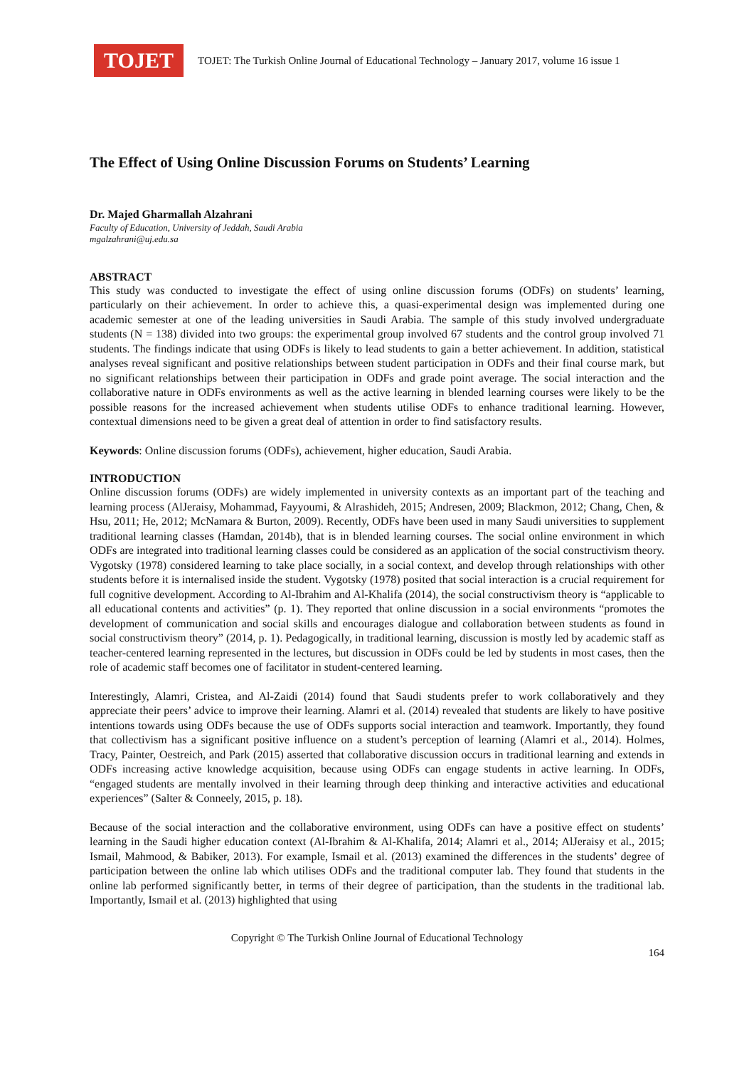TOJET
TOJET: The Turkish Online Journal of Educational Technology – January 2017, volume 16 issue 1
The Effect of Using Online Discussion Forums on Students’ Learning
Dr. Majed Gharmallah Alzahrani
Faculty of Education, University of Jeddah, Saudi Arabia
mgalzahrani@uj.edu.sa
ABSTRACT
This study was conducted to investigate the effect of using online discussion forums (ODFs) on students’ learning, particularly on their achievement. In order to achieve this, a quasi-experimental design was implemented during one academic semester at one of the leading universities in Saudi Arabia. The sample of this study involved undergraduate students (N = 138) divided into two groups: the experimental group involved 67 students and the control group involved 71 students. The findings indicate that using ODFs is likely to lead students to gain a better achievement. In addition, statistical analyses reveal significant and positive relationships between student participation in ODFs and their final course mark, but no significant relationships between their participation in ODFs and grade point average. The social interaction and the collaborative nature in ODFs environments as well as the active learning in blended learning courses were likely to be the possible reasons for the increased achievement when students utilise ODFs to enhance traditional learning. However, contextual dimensions need to be given a great deal of attention in order to find satisfactory results.
Keywords: Online discussion forums (ODFs), achievement, higher education, Saudi Arabia.
INTRODUCTION
Online discussion forums (ODFs) are widely implemented in university contexts as an important part of the teaching and learning process (AlJeraisy, Mohammad, Fayyoumi, & Alrashideh, 2015; Andresen, 2009; Blackmon, 2012; Chang, Chen, & Hsu, 2011; He, 2012; McNamara & Burton, 2009). Recently, ODFs have been used in many Saudi universities to supplement traditional learning classes (Hamdan, 2014b), that is in blended learning courses. The social online environment in which ODFs are integrated into traditional learning classes could be considered as an application of the social constructivism theory. Vygotsky (1978) considered learning to take place socially, in a social context, and develop through relationships with other students before it is internalised inside the student. Vygotsky (1978) posited that social interaction is a crucial requirement for full cognitive development. According to Al-Ibrahim and Al-Khalifa (2014), the social constructivism theory is “applicable to all educational contents and activities” (p. 1). They reported that online discussion in a social environments “promotes the development of communication and social skills and encourages dialogue and collaboration between students as found in social constructivism theory” (2014, p. 1). Pedagogically, in traditional learning, discussion is mostly led by academic staff as teacher-centered learning represented in the lectures, but discussion in ODFs could be led by students in most cases, then the role of academic staff becomes one of facilitator in student-centered learning.
Interestingly, Alamri, Cristea, and Al-Zaidi (2014) found that Saudi students prefer to work collaboratively and they appreciate their peers’ advice to improve their learning. Alamri et al. (2014) revealed that students are likely to have positive intentions towards using ODFs because the use of ODFs supports social interaction and teamwork. Importantly, they found that collectivism has a significant positive influence on a student’s perception of learning (Alamri et al., 2014). Holmes, Tracy, Painter, Oestreich, and Park (2015) asserted that collaborative discussion occurs in traditional learning and extends in ODFs increasing active knowledge acquisition, because using ODFs can engage students in active learning. In ODFs, “engaged students are mentally involved in their learning through deep thinking and interactive activities and educational experiences” (Salter & Conneely, 2015, p. 18).
Because of the social interaction and the collaborative environment, using ODFs can have a positive effect on students’ learning in the Saudi higher education context (Al-Ibrahim & Al-Khalifa, 2014; Alamri et al., 2014; AlJeraisy et al., 2015; Ismail, Mahmood, & Babiker, 2013). For example, Ismail et al. (2013) examined the differences in the students’ degree of participation between the online lab which utilises ODFs and the traditional computer lab. They found that students in the online lab performed significantly better, in terms of their degree of participation, than the students in the traditional lab. Importantly, Ismail et al. (2013) highlighted that using
Copyright © The Turkish Online Journal of Educational Technology
164